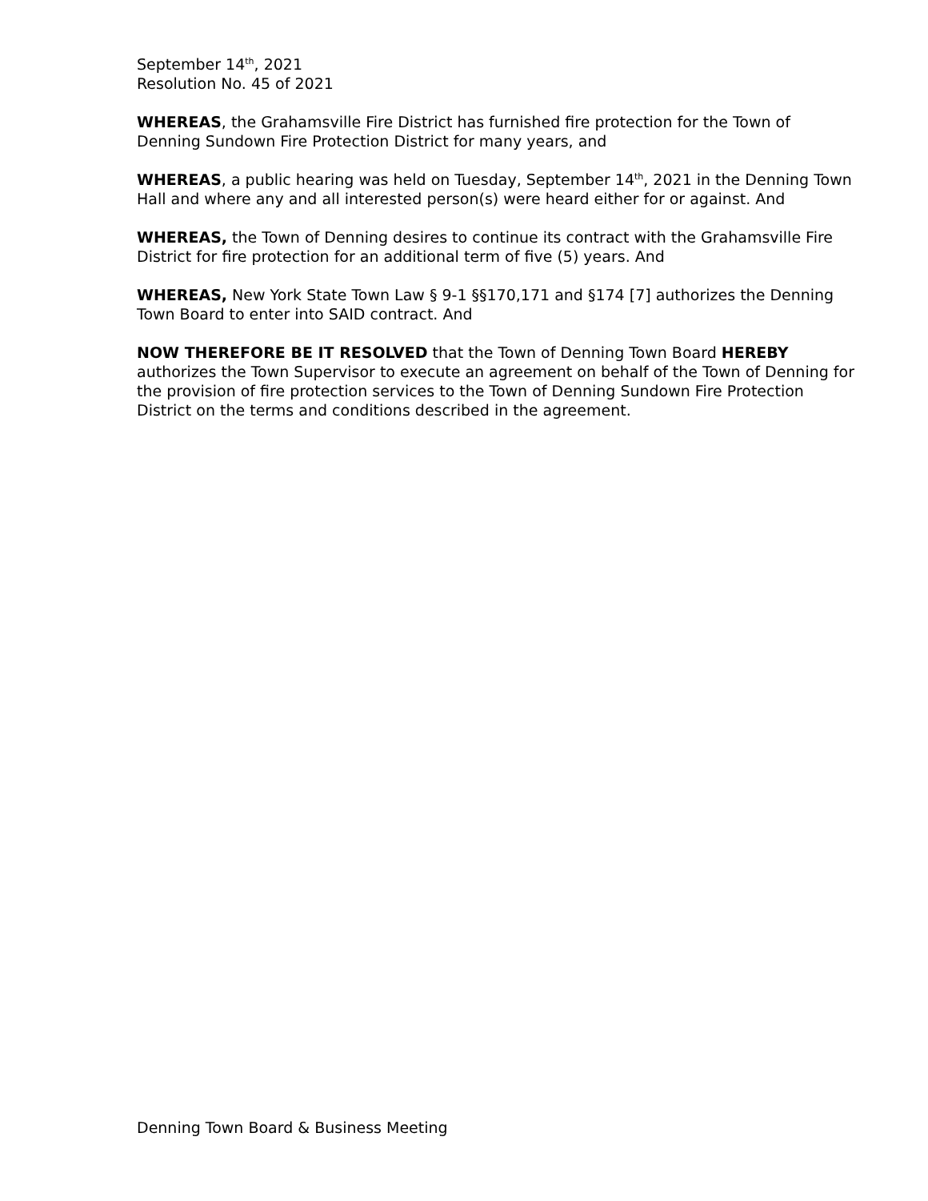September 14<sup>th</sup>, 2021
Resolution No. 45 of 2021
WHEREAS, the Grahamsville Fire District has furnished fire protection for the Town of Denning Sundown Fire Protection District for many years, and
WHEREAS, a public hearing was held on Tuesday, September 14<sup>th</sup>, 2021 in the Denning Town Hall and where any and all interested person(s) were heard either for or against. And
WHEREAS, the Town of Denning desires to continue its contract with the Grahamsville Fire District for fire protection for an additional term of five (5) years. And
WHEREAS, New York State Town Law § 9-1 §§170,171 and §174 [7] authorizes the Denning Town Board to enter into SAID contract. And
NOW THEREFORE BE IT RESOLVED that the Town of Denning Town Board HEREBY authorizes the Town Supervisor to execute an agreement on behalf of the Town of Denning for the provision of fire protection services to the Town of Denning Sundown Fire Protection District on the terms and conditions described in the agreement.
Denning Town Board & Business Meeting